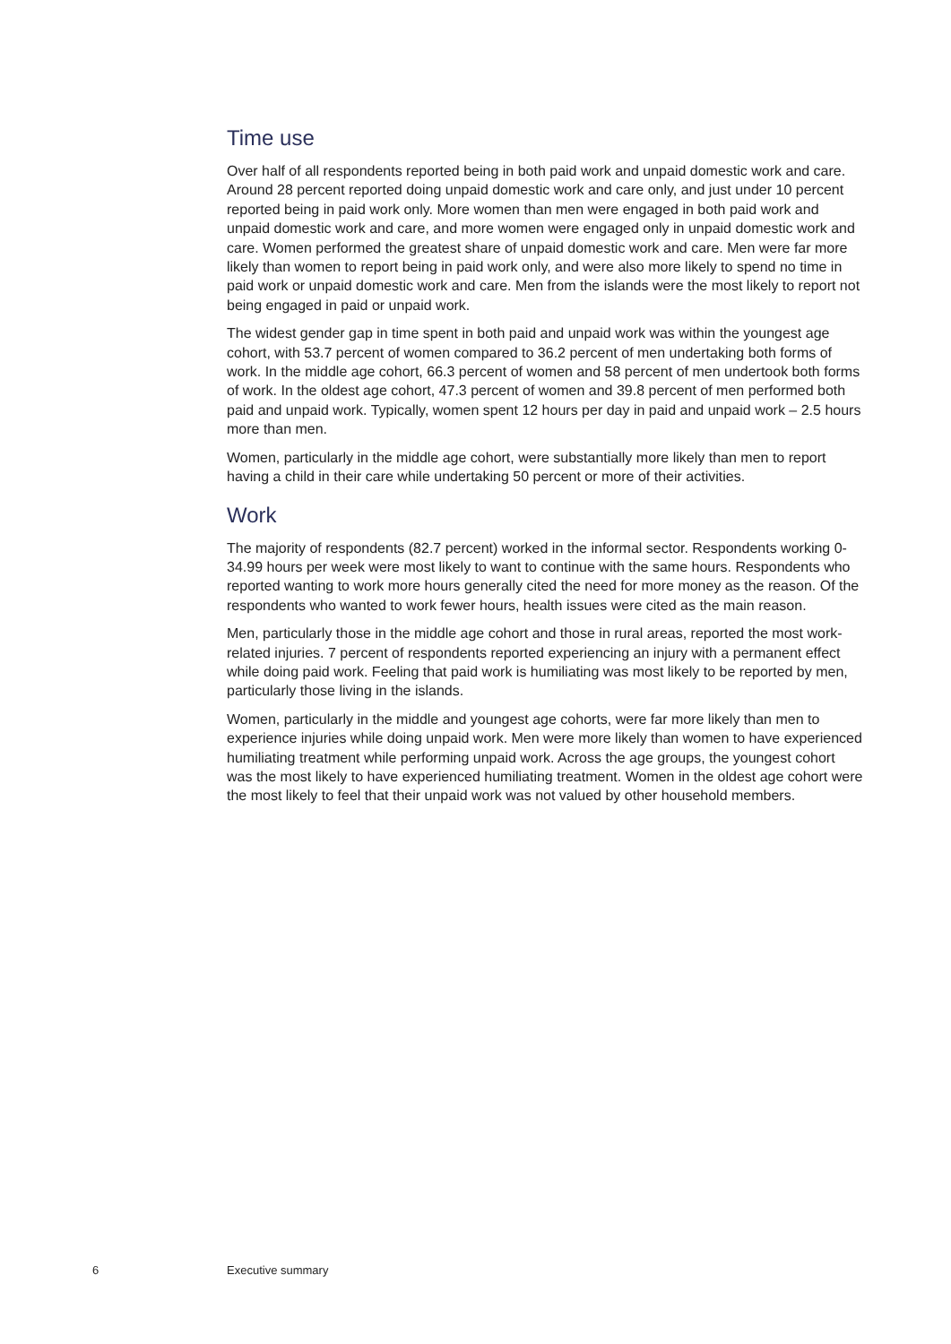Time use
Over half of all respondents reported being in both paid work and unpaid domestic work and care. Around 28 percent reported doing unpaid domestic work and care only, and just under 10 percent reported being in paid work only. More women than men were engaged in both paid work and unpaid domestic work and care, and more women were engaged only in unpaid domestic work and care. Women performed the greatest share of unpaid domestic work and care. Men were far more likely than women to report being in paid work only, and were also more likely to spend no time in paid work or unpaid domestic work and care. Men from the islands were the most likely to report not being engaged in paid or unpaid work.
The widest gender gap in time spent in both paid and unpaid work was within the youngest age cohort, with 53.7 percent of women compared to 36.2 percent of men undertaking both forms of work. In the middle age cohort, 66.3 percent of women and 58 percent of men undertook both forms of work. In the oldest age cohort, 47.3 percent of women and 39.8 percent of men performed both paid and unpaid work. Typically, women spent 12 hours per day in paid and unpaid work – 2.5 hours more than men.
Women, particularly in the middle age cohort, were substantially more likely than men to report having a child in their care while undertaking 50 percent or more of their activities.
Work
The majority of respondents (82.7 percent) worked in the informal sector. Respondents working 0-34.99 hours per week were most likely to want to continue with the same hours. Respondents who reported wanting to work more hours generally cited the need for more money as the reason. Of the respondents who wanted to work fewer hours, health issues were cited as the main reason.
Men, particularly those in the middle age cohort and those in rural areas, reported the most work-related injuries. 7 percent of respondents reported experiencing an injury with a permanent effect while doing paid work. Feeling that paid work is humiliating was most likely to be reported by men, particularly those living in the islands.
Women, particularly in the middle and youngest age cohorts, were far more likely than men to experience injuries while doing unpaid work. Men were more likely than women to have experienced humiliating treatment while performing unpaid work. Across the age groups, the youngest cohort was the most likely to have experienced humiliating treatment. Women in the oldest age cohort were the most likely to feel that their unpaid work was not valued by other household members.
6 Executive summary